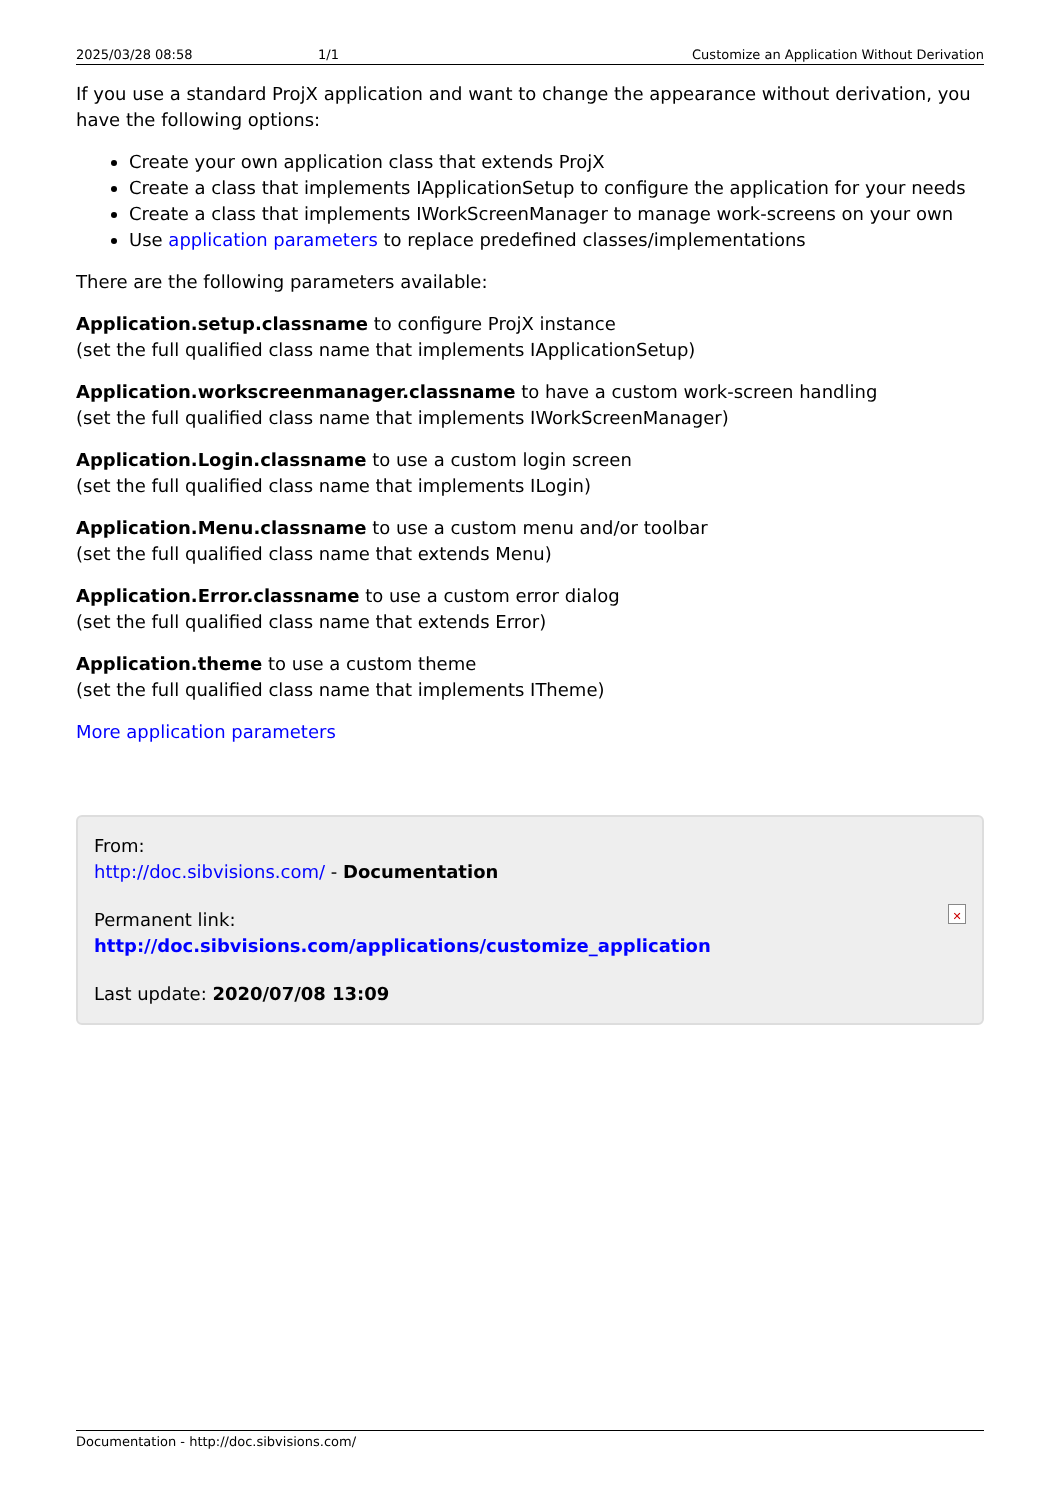2025/03/28 08:58 1/1 Customize an Application Without Derivation
If you use a standard ProjX application and want to change the appearance without derivation, you have the following options:
Create your own application class that extends ProjX
Create a class that implements IApplicationSetup to configure the application for your needs
Create a class that implements IWorkScreenManager to manage work-screens on your own
Use application parameters to replace predefined classes/implementations
There are the following parameters available:
Application.setup.classname to configure ProjX instance
(set the full qualified class name that implements IApplicationSetup)
Application.workscreenmanager.classname to have a custom work-screen handling
(set the full qualified class name that implements IWorkScreenManager)
Application.Login.classname to use a custom login screen
(set the full qualified class name that implements ILogin)
Application.Menu.classname to use a custom menu and/or toolbar
(set the full qualified class name that extends Menu)
Application.Error.classname to use a custom error dialog
(set the full qualified class name that extends Error)
Application.theme to use a custom theme
(set the full qualified class name that implements ITheme)
More application parameters
From:
http://doc.sibvisions.com/ - Documentation
Permanent link:
http://doc.sibvisions.com/applications/customize_application
Last update: 2020/07/08 13:09
✕
Documentation - http://doc.sibvisions.com/